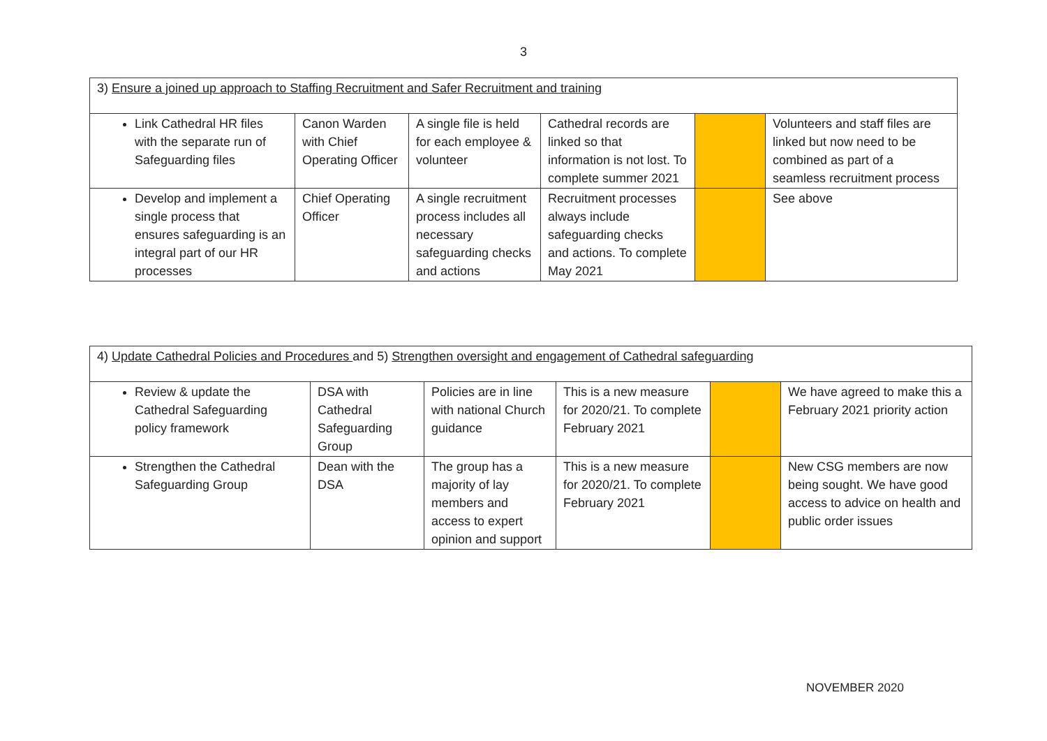3
| 3) Ensure a joined up approach to Staffing Recruitment and Safer Recruitment and training | | | | | |
| Link Cathedral HR files with the separate run of Safeguarding files | Canon Warden with Chief Operating Officer | A single file is held for each employee & volunteer | Cathedral records are linked so that information is not lost. To complete summer 2021 | | Volunteers and staff files are linked but now need to be combined as part of a seamless recruitment process |
| Develop and implement a single process that ensures safeguarding is an integral part of our HR processes | Chief Operating Officer | A single recruitment process includes all necessary safeguarding checks and actions | Recruitment processes always include safeguarding checks and actions. To complete May 2021 | | See above |
| 4) Update Cathedral Policies and Procedures and 5) Strengthen oversight and engagement of Cathedral safeguarding | | | | | |
| Review & update the Cathedral Safeguarding policy framework | DSA with Cathedral Safeguarding Group | Policies are in line with national Church guidance | This is a new measure for 2020/21. To complete February 2021 | | We have agreed to make this a February 2021 priority action |
| Strengthen the Cathedral Safeguarding Group | Dean with the DSA | The group has a majority of lay members and access to expert opinion and support | This is a new measure for 2020/21. To complete February 2021 | | New CSG members are now being sought. We have good access to advice on health and public order issues |
NOVEMBER 2020